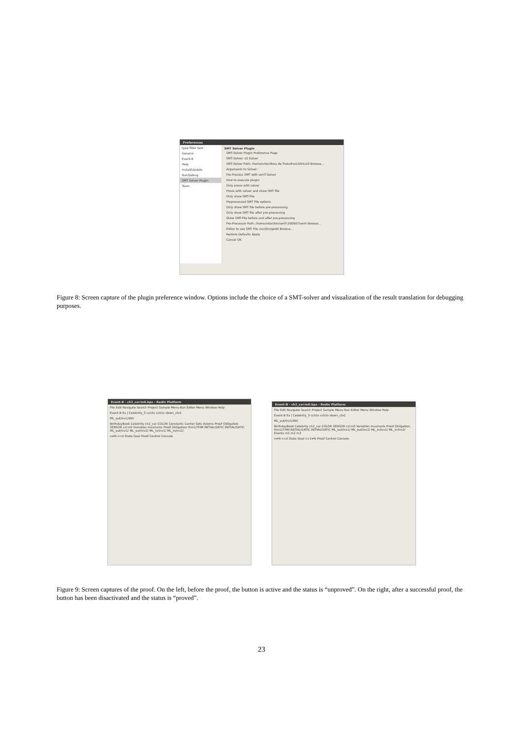Preferences
type filter text
General
Event-B
Help
Install/Update
Run/Debug
SMT Solver Plugin
Team
SMT Solver Plugin
SMT-Solver Plugin Preference Page
SMT-Solver: z3 Solver
SMT-Solver Path: /home/vitor/Área de Trabalho/z3/bin/z3 Browse...
Arguments to Solver:
Pre-Process SMT with veriT-Solver
How to execute plugin
Only prove with solver
Prove with solver and show SMT file
Only show SMT-File
Preprocessed SMT File options
Only show SMT file before pre-processing
Only show SMT file after pre-processing
Show SMT-File before and after pre-processing
Pre-Processor Path: /home/vitor/bin/veriT-200907/verit Browse...
Editor to see SMT File /usr/bin/gedit Browse...
Restore Defaults Apply
Cancel OK
Figure 8: Screen capture of the plugin preference window. Options include the choice of a SMT-solver and visualization of the result translation for debugging purposes.
Event-B - ch2_car/m0.bps - Rodin Platform
File Edit Navigate Search Project Sample Menu Run Editor Menu Window Help
Event-B Ex | Celebrity_3 cclctx cclctx doors_ctx1
ML_out/inv1/INV
BirthdayBook Celebrity ch2_car COLOR Constants Carrier Sets Axioms Proof Obligation SENSOR cd m0 Variables Invariants Proof Obligation thm1/THM INITIALISATIC INITIALISATIC ML_out/inv1/ ML_out/inv2/ ML_in/inv1/ ML_in/inv2/
n≠N n<d State Goal Proof Control Console
Event-B - ch2_car/m0.bps - Rodin Platform
File Edit Navigate Search Project Sample Menu Run Editor Menu Window Help
Event-B Ex | Celebrity_3 cclctx cclctx doors_ctx1
ML_out/inv1/INV
BirthdayBook Celebrity ch2_car COLOR SENSOR cd m0 Variables Invariants Proof Obligation thm1/THM INITIALISATIC INITIALISATIC ML_out/inv1/ ML_out/inv2/ ML_in/inv1/ ML_in/inv2/ Events m1 m2 m3
n≠N n<d State Goal n+1≠N Proof Control Console
Figure 9: Screen captures of the proof. On the left, before the proof, the button is active and the status is “unproved”. On the right, after a successful proof, the button has been disactivated and the status is “proved”.
23